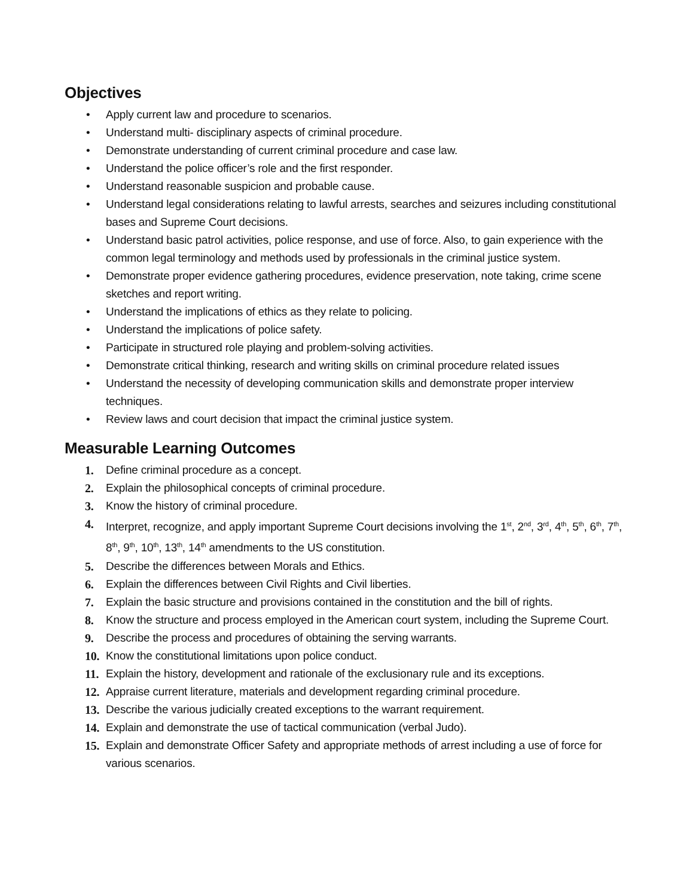Objectives
• Apply current law and procedure to scenarios.
• Understand multi- disciplinary aspects of criminal procedure.
• Demonstrate understanding of current criminal procedure and case law.
• Understand the police officer’s role and the first responder.
• Understand reasonable suspicion and probable cause.
• Understand legal considerations relating to lawful arrests, searches and seizures including constitutional bases and Supreme Court decisions.
• Understand basic patrol activities, police response, and use of force. Also, to gain experience with the common legal terminology and methods used by professionals in the criminal justice system.
• Demonstrate proper evidence gathering procedures, evidence preservation, note taking, crime scene sketches and report writing.
• Understand the implications of ethics as they relate to policing.
• Understand the implications of police safety.
• Participate in structured role playing and problem-solving activities.
• Demonstrate critical thinking, research and writing skills on criminal procedure related issues
• Understand the necessity of developing communication skills and demonstrate proper interview techniques.
• Review laws and court decision that impact the criminal justice system.
Measurable Learning Outcomes
1. Define criminal procedure as a concept.
2. Explain the philosophical concepts of criminal procedure.
3. Know the history of criminal procedure.
4. Interpret, recognize, and apply important Supreme Court decisions involving the 1<sup>st</sup>, 2<sup>nd</sup>, 3<sup>rd</sup>, 4<sup>th</sup>, 5<sup>th</sup>, 6<sup>th</sup>, 7<sup>th</sup>, 8<sup>th</sup>, 9<sup>th</sup>, 10<sup>th</sup>, 13<sup>th</sup>, 14<sup>th</sup> amendments to the US constitution.
5. Describe the differences between Morals and Ethics.
6. Explain the differences between Civil Rights and Civil liberties.
7. Explain the basic structure and provisions contained in the constitution and the bill of rights.
8. Know the structure and process employed in the American court system, including the Supreme Court.
9. Describe the process and procedures of obtaining the serving warrants.
10. Know the constitutional limitations upon police conduct.
11. Explain the history, development and rationale of the exclusionary rule and its exceptions.
12. Appraise current literature, materials and development regarding criminal procedure.
13. Describe the various judicially created exceptions to the warrant requirement.
14. Explain and demonstrate the use of tactical communication (verbal Judo).
15. Explain and demonstrate Officer Safety and appropriate methods of arrest including a use of force for various scenarios.